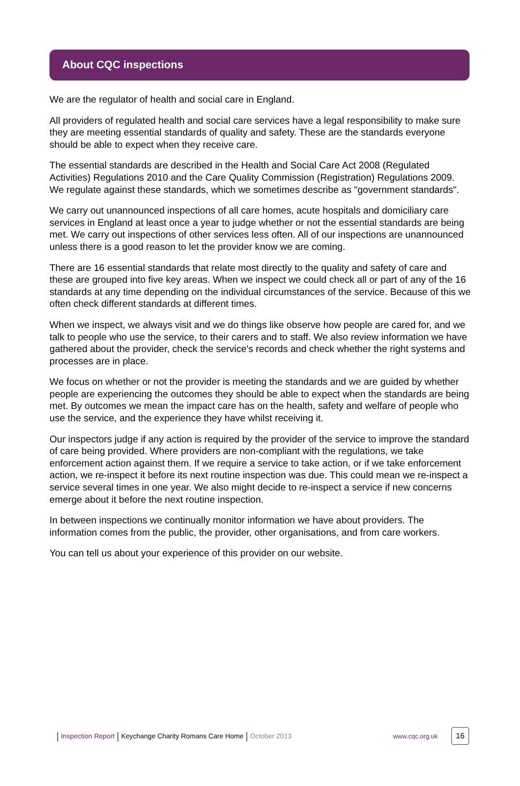About CQC inspections
We are the regulator of health and social care in England.
All providers of regulated health and social care services have a legal responsibility to make sure they are meeting essential standards of quality and safety. These are the standards everyone should be able to expect when they receive care.
The essential standards are described in the Health and Social Care Act 2008 (Regulated Activities) Regulations 2010 and the Care Quality Commission (Registration) Regulations 2009. We regulate against these standards, which we sometimes describe as "government standards".
We carry out unannounced inspections of all care homes, acute hospitals and domiciliary care services in England at least once a year to judge whether or not the essential standards are being met. We carry out inspections of other services less often. All of our inspections are unannounced unless there is a good reason to let the provider know we are coming.
There are 16 essential standards that relate most directly to the quality and safety of care and these are grouped into five key areas. When we inspect we could check all or part of any of the 16 standards at any time depending on the individual circumstances of the service. Because of this we often check different standards at different times.
When we inspect, we always visit and we do things like observe how people are cared for, and we talk to people who use the service, to their carers and to staff. We also review information we have gathered about the provider, check the service's records and check whether the right systems and processes are in place.
We focus on whether or not the provider is meeting the standards and we are guided by whether people are experiencing the outcomes they should be able to expect when the standards are being met. By outcomes we mean the impact care has on the health, safety and welfare of people who use the service, and the experience they have whilst receiving it.
Our inspectors judge if any action is required by the provider of the service to improve the standard of care being provided. Where providers are non-compliant with the regulations, we take enforcement action against them. If we require a service to take action, or if we take enforcement action, we re-inspect it before its next routine inspection was due. This could mean we re-inspect a service several times in one year. We also might decide to re-inspect a service if new concerns emerge about it before the next routine inspection.
In between inspections we continually monitor information we have about providers. The information comes from the public, the provider, other organisations, and from care workers.
You can tell us about your experience of this provider on our website.
| Inspection Report | Keychange Charity Romans Care Home | October 2013 www.cqc.org.uk 16